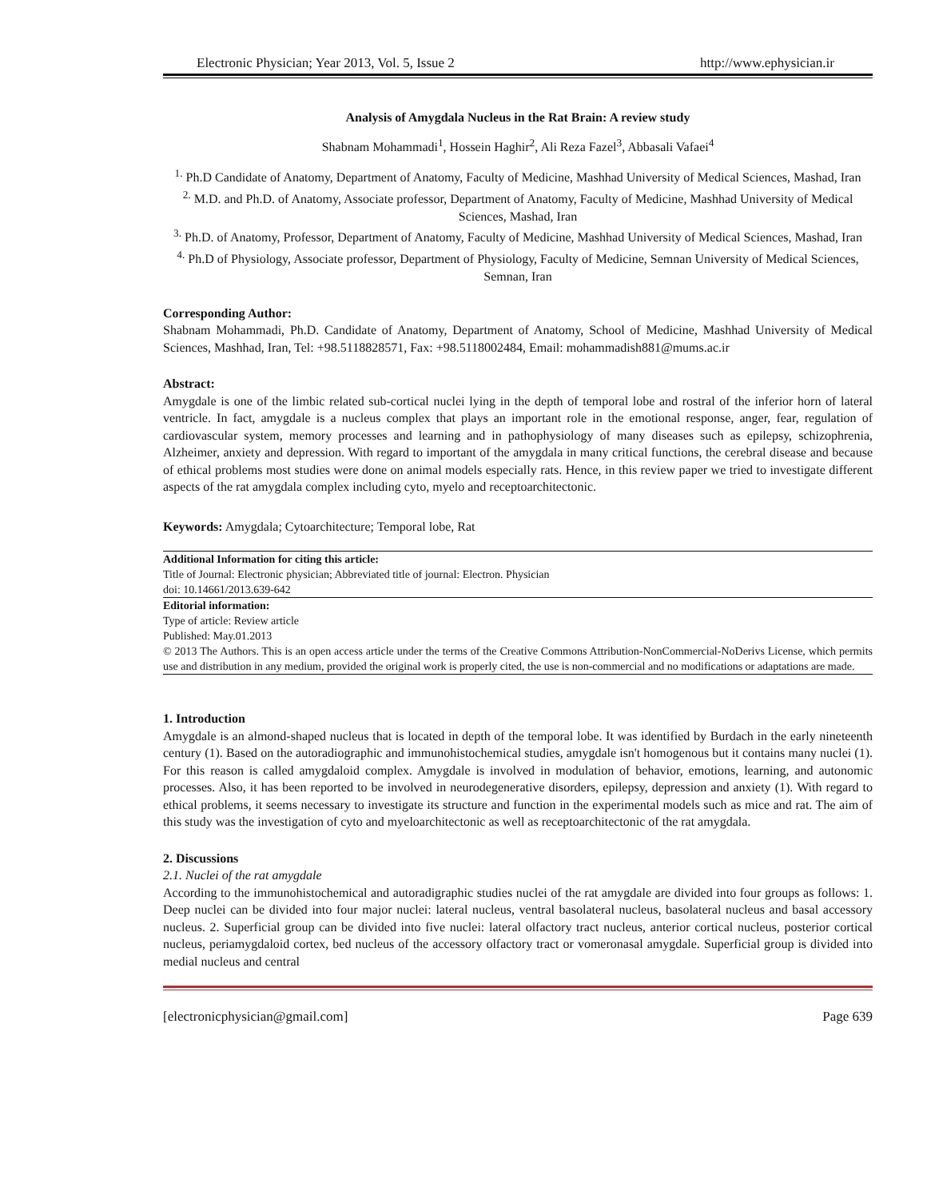Electronic Physician; Year 2013, Vol. 5, Issue 2 http://www.ephysician.ir
Analysis of Amygdala Nucleus in the Rat Brain: A review study
Shabnam Mohammadi<sup>1</sup>, Hossein Haghir<sup>2</sup>, Ali Reza Fazel<sup>3</sup>, Abbasali Vafaei<sup>4</sup>
<sup>1.</sup> Ph.D Candidate of Anatomy, Department of Anatomy, Faculty of Medicine, Mashhad University of Medical Sciences, Mashad, Iran
<sup>2.</sup> M.D. and Ph.D. of Anatomy, Associate professor, Department of Anatomy, Faculty of Medicine, Mashhad University of Medical Sciences, Mashad, Iran
<sup>3.</sup> Ph.D. of Anatomy, Professor, Department of Anatomy, Faculty of Medicine, Mashhad University of Medical Sciences, Mashad, Iran
<sup>4.</sup> Ph.D of Physiology, Associate professor, Department of Physiology, Faculty of Medicine, Semnan University of Medical Sciences, Semnan, Iran
Corresponding Author:
Shabnam Mohammadi, Ph.D. Candidate of Anatomy, Department of Anatomy, School of Medicine, Mashhad University of Medical Sciences, Mashhad, Iran, Tel: +98.5118828571, Fax: +98.5118002484, Email: mohammadish881@mums.ac.ir
Abstract:
Amygdale is one of the limbic related sub-cortical nuclei lying in the depth of temporal lobe and rostral of the inferior horn of lateral ventricle. In fact, amygdale is a nucleus complex that plays an important role in the emotional response, anger, fear, regulation of cardiovascular system, memory processes and learning and in pathophysiology of many diseases such as epilepsy, schizophrenia, Alzheimer, anxiety and depression. With regard to important of the amygdala in many critical functions, the cerebral disease and because of ethical problems most studies were done on animal models especially rats. Hence, in this review paper we tried to investigate different aspects of the rat amygdala complex including cyto, myelo and receptoarchitectonic.
Keywords: Amygdala; Cytoarchitecture; Temporal lobe, Rat
Additional Information for citing this article:
Title of Journal: Electronic physician; Abbreviated title of journal: Electron. Physician
doi: 10.14661/2013.639-642
Editorial information:
Type of article: Review article
Published: May.01.2013
© 2013 The Authors. This is an open access article under the terms of the Creative Commons Attribution-NonCommercial-NoDerivs License, which permits use and distribution in any medium, provided the original work is properly cited, the use is non-commercial and no modifications or adaptations are made.
1. Introduction
Amygdale is an almond-shaped nucleus that is located in depth of the temporal lobe. It was identified by Burdach in the early nineteenth century (1). Based on the autoradiographic and immunohistochemical studies, amygdale isn't homogenous but it contains many nuclei (1). For this reason is called amygdaloid complex. Amygdale is involved in modulation of behavior, emotions, learning, and autonomic processes. Also, it has been reported to be involved in neurodegenerative disorders, epilepsy, depression and anxiety (1). With regard to ethical problems, it seems necessary to investigate its structure and function in the experimental models such as mice and rat. The aim of this study was the investigation of cyto and myeloarchitectonic as well as receptoarchitectonic of the rat amygdala.
2. Discussions
2.1. Nuclei of the rat amygdale
According to the immunohistochemical and autoradigraphic studies nuclei of the rat amygdale are divided into four groups as follows: 1. Deep nuclei can be divided into four major nuclei: lateral nucleus, ventral basolateral nucleus, basolateral nucleus and basal accessory nucleus. 2. Superficial group can be divided into five nuclei: lateral olfactory tract nucleus, anterior cortical nucleus, posterior cortical nucleus, periamygdaloid cortex, bed nucleus of the accessory olfactory tract or vomeronasal amygdale. Superficial group is divided into medial nucleus and central
[electronicphysician@gmail.com] Page 639